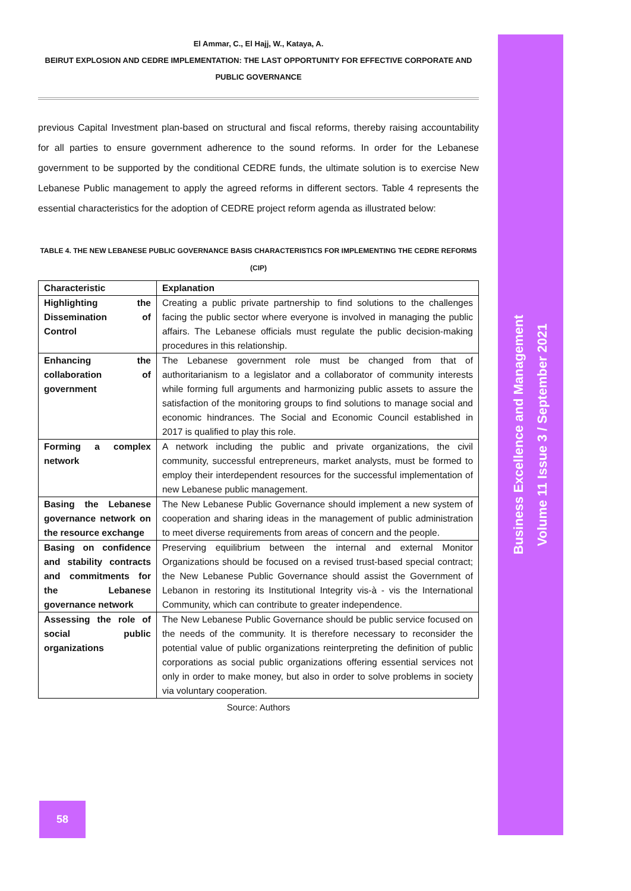El Ammar, C., El Hajj, W., Kataya, A.
BEIRUT EXPLOSION AND CEDRE IMPLEMENTATION: THE LAST OPPORTUNITY FOR EFFECTIVE CORPORATE AND PUBLIC GOVERNANCE
previous Capital Investment plan-based on structural and fiscal reforms, thereby raising accountability for all parties to ensure government adherence to the sound reforms. In order for the Lebanese government to be supported by the conditional CEDRE funds, the ultimate solution is to exercise New Lebanese Public management to apply the agreed reforms in different sectors. Table 4 represents the essential characteristics for the adoption of CEDRE project reform agenda as illustrated below:
TABLE 4. THE NEW LEBANESE PUBLIC GOVERNANCE BASIS CHARACTERISTICS FOR IMPLEMENTING THE CEDRE REFORMS (CIP)
| Characteristic | Explanation |
| --- | --- |
| Highlighting the Dissemination of Control | Creating a public private partnership to find solutions to the challenges facing the public sector where everyone is involved in managing the public affairs. The Lebanese officials must regulate the public decision-making procedures in this relationship. |
| Enhancing the collaboration of government | The Lebanese government role must be changed from that of authoritarianism to a legislator and a collaborator of community interests while forming full arguments and harmonizing public assets to assure the satisfaction of the monitoring groups to find solutions to manage social and economic hindrances. The Social and Economic Council established in 2017 is qualified to play this role. |
| Forming a complex network | A network including the public and private organizations, the civil community, successful entrepreneurs, market analysts, must be formed to employ their interdependent resources for the successful implementation of new Lebanese public management. |
| Basing the Lebanese governance network on the resource exchange | The New Lebanese Public Governance should implement a new system of cooperation and sharing ideas in the management of public administration to meet diverse requirements from areas of concern and the people. |
| Basing on confidence and stability contracts and commitments for the Lebanese governance network | Preserving equilibrium between the internal and external Monitor Organizations should be focused on a revised trust-based special contract; the New Lebanese Public Governance should assist the Government of Lebanon in restoring its Institutional Integrity vis-à - vis the International Community, which can contribute to greater independence. |
| Assessing the role of social public organizations | The New Lebanese Public Governance should be public service focused on the needs of the community. It is therefore necessary to reconsider the potential value of public organizations reinterpreting the definition of public corporations as social public organizations offering essential services not only in order to make money, but also in order to solve problems in society via voluntary cooperation. |
Source: Authors
Business Excellence and Management
Volume 11 Issue 3 / September 2021
58